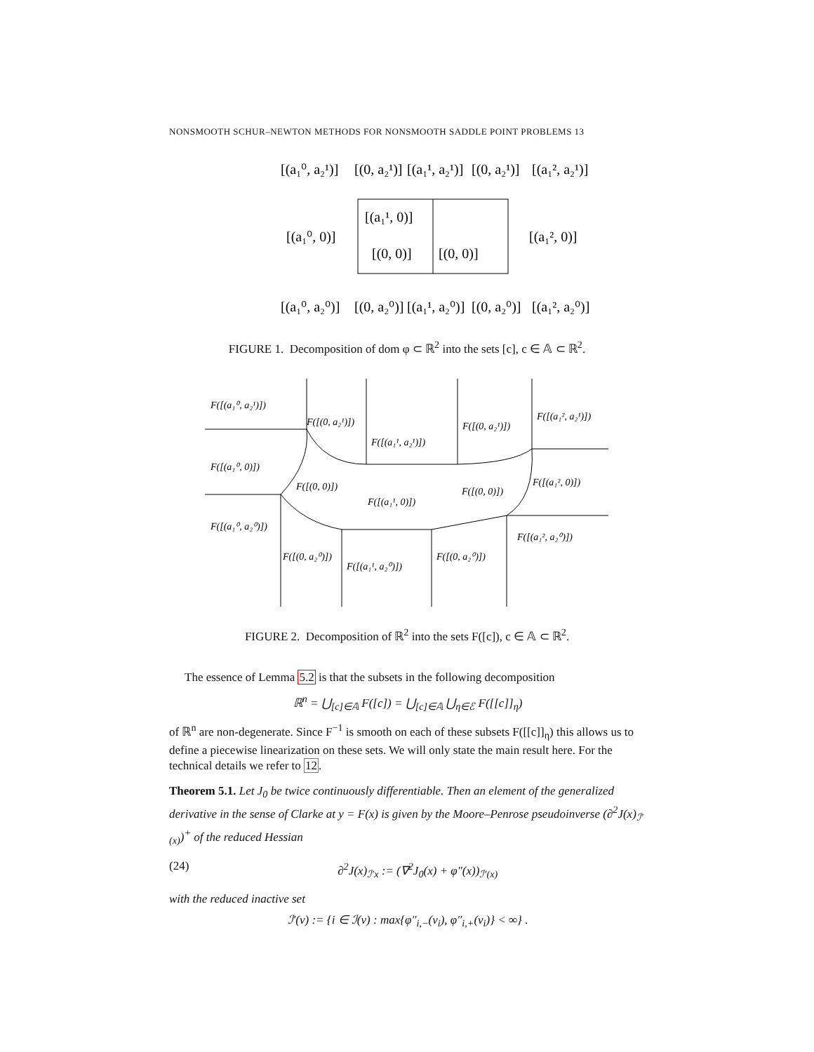NONSMOOTH SCHUR–NEWTON METHODS FOR NONSMOOTH SADDLE POINT PROBLEMS 13
[(a₁⁰, a₂¹)]
[(0, a₂¹)]
[(a₁¹, a₂¹)]
[(0, a₂¹)]
[(a₁², a₂¹)]
[(a₁¹, 0)]
[(0, 0)]
[(0, 0)]
[(a₁⁰, 0)]
[(a₁², 0)]
[(a₁⁰, a₂⁰)]
[(0, a₂⁰)]
[(a₁¹, a₂⁰)]
[(0, a₂⁰)]
[(a₁², a₂⁰)]
FIGURE 1. Decomposition of dom φ ⊂ ℝ<sup>2</sup> into the sets [c], c ∈ 𝔸 ⊂ ℝ<sup>2</sup>.
F([(a₁⁰, a₂¹)])
F([(0, a₂¹)])
F([(a₁¹, a₂¹)])
F([(0, a₂¹)])
F([(a₁², a₂¹)])
F([(a₁⁰, 0)])
F([(0, 0)])
F([(a₁¹, 0)])
F([(0, 0)])
F([(a₁², 0)])
F([(a₁⁰, a₂⁰)])
F([(0, a₂⁰)])
F([(a₁¹, a₂⁰)])
F([(0, a₂⁰)])
F([(a₁², a₂⁰)])
FIGURE 2. Decomposition of ℝ<sup>2</sup> into the sets F([c]), c ∈ 𝔸 ⊂ ℝ<sup>2</sup>.
The essence of Lemma 5.2 is that the subsets in the following decomposition
ℝ<sup>n</sup> = ⋃<sub>[c]∈𝔸</sub> F([c]) = ⋃<sub>[c]∈𝔸</sub> ⋃<sub>η∈ℰ</sub> F([[c]]<sub>η</sub>)
of ℝ<sup>n</sup> are non-degenerate. Since F<sup>−1</sup> is smooth on each of these subsets F([[c]]<sub>η</sub>) this allows us to define a piecewise linearization on these sets. We will only state the main result here. For the technical details we refer to 12.
Theorem 5.1. Let J<sub>0</sub> be twice continuously differentiable. Then an element of the generalized derivative in the sense of Clarke at y = F(x) is given by the Moore–Penrose pseudoinverse (∂<sup>2</sup>J(x)<sub>ℐ′(x)</sub>)<sup>+</sup> of the reduced Hessian
(24) ∂<sup>2</sup>J(x)<sub>ℐ′x</sub> := (∇<sup>2</sup>J<sub>0</sub>(x) + φ″(x))<sub>ℐ′(x)</sub>
with the reduced inactive set
ℐ′(v) := {i ∈ ℐ(v) : max{φ″<sub>i,−</sub>(v<sub>i</sub>), φ″<sub>i,+</sub>(v<sub>i</sub>)} < ∞} .